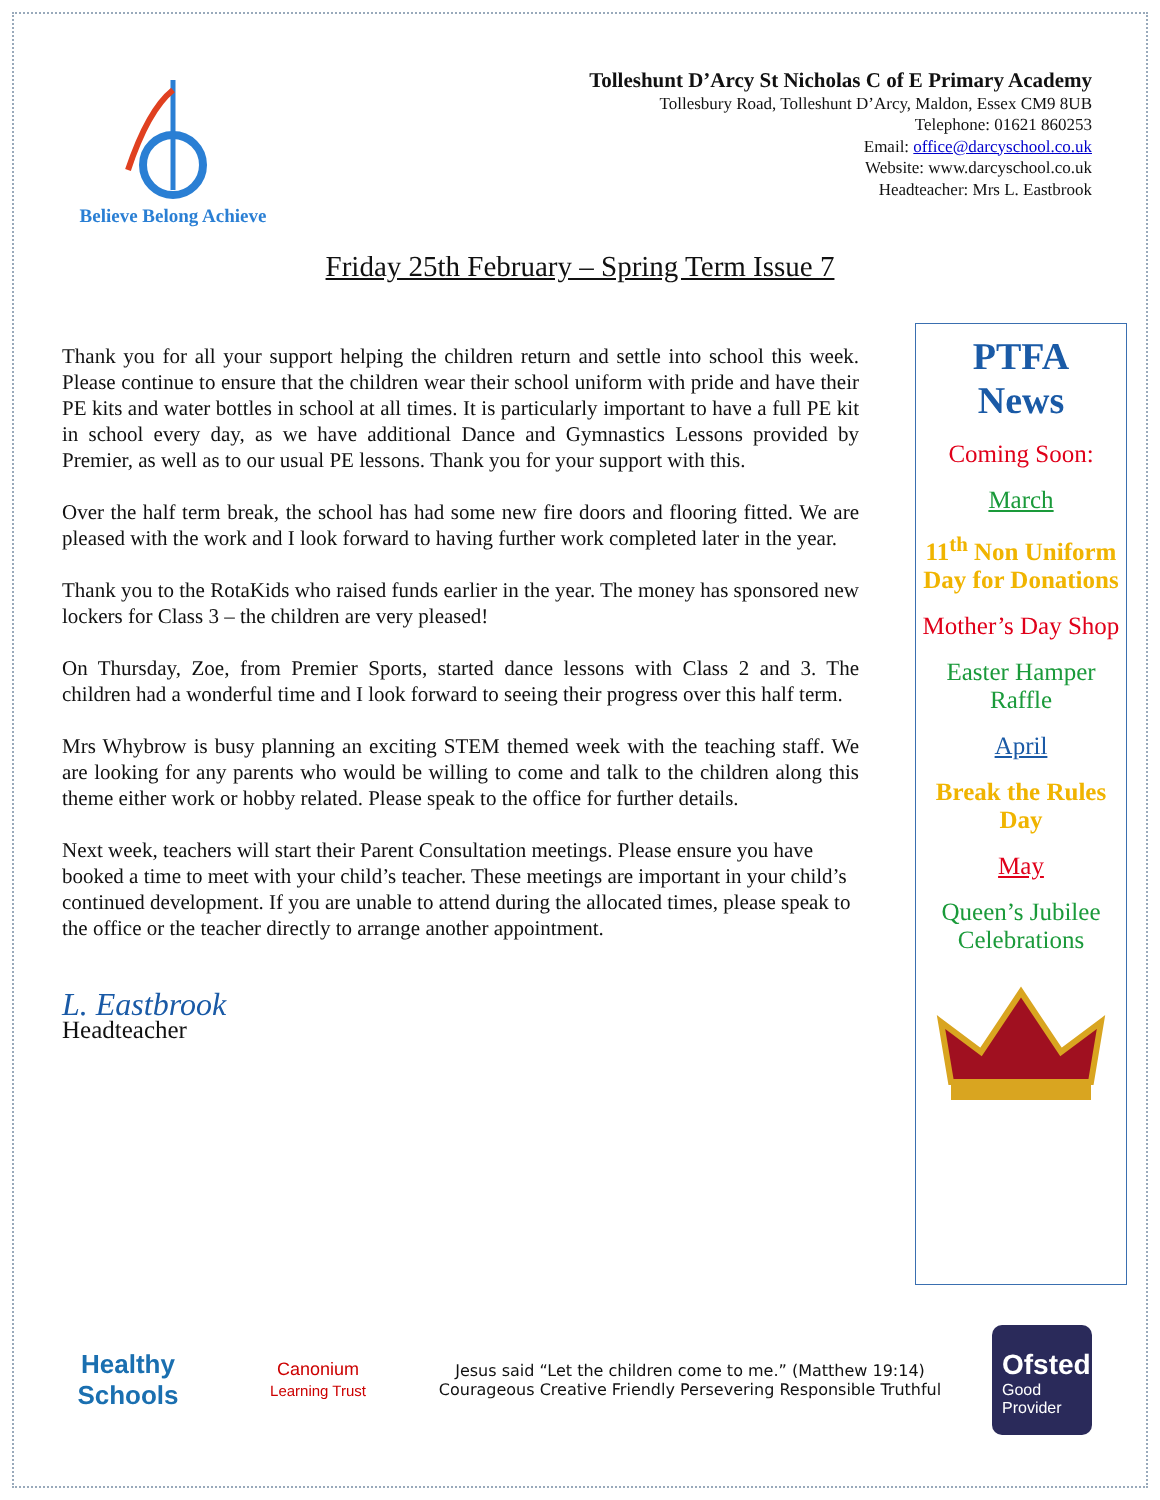Believe Belong Achieve
Tolleshunt D’Arcy St Nicholas C of E Primary Academy
Tollesbury Road, Tolleshunt D’Arcy, Maldon, Essex CM9 8UB
Telephone: 01621 860253
Email: office@darcyschool.co.uk
Website: www.darcyschool.co.uk
Headteacher: Mrs L. Eastbrook
Friday 25th February – Spring Term Issue 7
Thank you for all your support helping the children return and settle into school this week. Please continue to ensure that the children wear their school uniform with pride and have their PE kits and water bottles in school at all times. It is particularly important to have a full PE kit in school every day, as we have additional Dance and Gymnastics Lessons provided by Premier, as well as to our usual PE lessons. Thank you for your support with this.
Over the half term break, the school has had some new fire doors and flooring fitted. We are pleased with the work and I look forward to having further work completed later in the year.
Thank you to the RotaKids who raised funds earlier in the year. The money has sponsored new lockers for Class 3 – the children are very pleased!
On Thursday, Zoe, from Premier Sports, started dance lessons with Class 2 and 3. The children had a wonderful time and I look forward to seeing their progress over this half term.
Mrs Whybrow is busy planning an exciting STEM themed week with the teaching staff. We are looking for any parents who would be willing to come and talk to the children along this theme either work or hobby related. Please speak to the office for further details.
Next week, teachers will start their Parent Consultation meetings. Please ensure you have booked a time to meet with your child’s teacher. These meetings are important in your child’s continued development. If you are unable to attend during the allocated times, please speak to the office or the teacher directly to arrange another appointment.
L. Eastbrook
Headteacher
PTFA
News
Coming Soon:
March
11<sup>th</sup> Non Uniform Day for Donations
Mother’s Day Shop
Easter Hamper Raffle
April
Break the Rules Day
May
Queen’s Jubilee Celebrations
Healthy Schools
Canonium
Learning Trust
Jesus said “Let the children come to me.” (Matthew 19:14)
Courageous Creative Friendly Persevering Responsible Truthful
Ofsted
Good
Provider